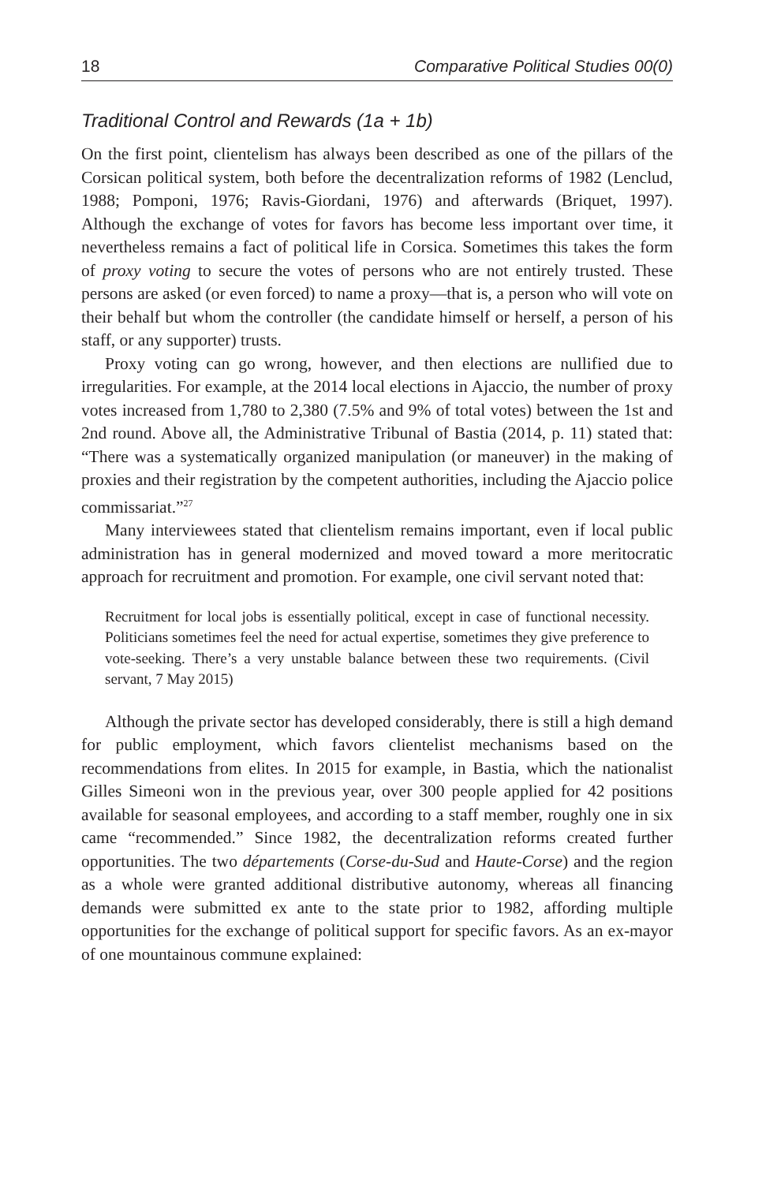18 Comparative Political Studies 00(0)
Traditional Control and Rewards (1a + 1b)
On the first point, clientelism has always been described as one of the pillars of the Corsican political system, both before the decentralization reforms of 1982 (Lenclud, 1988; Pomponi, 1976; Ravis-Giordani, 1976) and afterwards (Briquet, 1997). Although the exchange of votes for favors has become less important over time, it nevertheless remains a fact of political life in Corsica. Sometimes this takes the form of proxy voting to secure the votes of persons who are not entirely trusted. These persons are asked (or even forced) to name a proxy—that is, a person who will vote on their behalf but whom the controller (the candidate himself or herself, a person of his staff, or any supporter) trusts.
Proxy voting can go wrong, however, and then elections are nullified due to irregularities. For example, at the 2014 local elections in Ajaccio, the number of proxy votes increased from 1,780 to 2,380 (7.5% and 9% of total votes) between the 1st and 2nd round. Above all, the Administrative Tribunal of Bastia (2014, p. 11) stated that: “There was a systematically organized manipulation (or maneuver) in the making of proxies and their registration by the competent authorities, including the Ajaccio police commissariat.”<sup>27</sup>
Many interviewees stated that clientelism remains important, even if local public administration has in general modernized and moved toward a more meritocratic approach for recruitment and promotion. For example, one civil servant noted that:
Recruitment for local jobs is essentially political, except in case of functional necessity. Politicians sometimes feel the need for actual expertise, sometimes they give preference to vote-seeking. There’s a very unstable balance between these two requirements. (Civil servant, 7 May 2015)
Although the private sector has developed considerably, there is still a high demand for public employment, which favors clientelist mechanisms based on the recommendations from elites. In 2015 for example, in Bastia, which the nationalist Gilles Simeoni won in the previous year, over 300 people applied for 42 positions available for seasonal employees, and according to a staff member, roughly one in six came “recommended.” Since 1982, the decentralization reforms created further opportunities. The two départements (Corse-du-Sud and Haute-Corse) and the region as a whole were granted additional distributive autonomy, whereas all financing demands were submitted ex ante to the state prior to 1982, affording multiple opportunities for the exchange of political support for specific favors. As an ex-mayor of one mountainous commune explained: